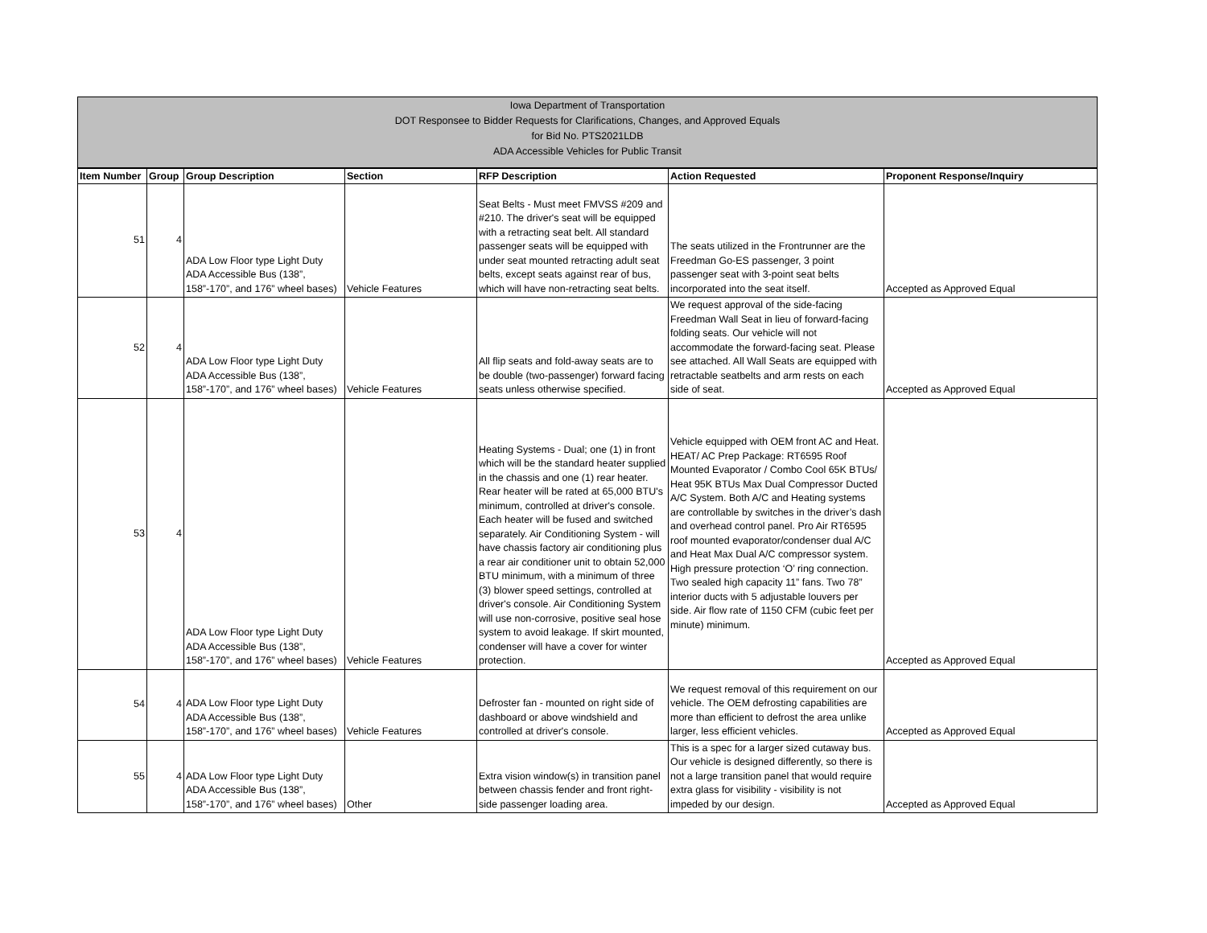Iowa Department of Transportation
DOT Responsee to Bidder Requests for Clarifications, Changes, and Approved Equals
for Bid No. PTS2021LDB
ADA Accessible Vehicles for Public Transit
| Item Number | Group | Group Description | Section | RFP Description | Action Requested | Proponent Response/Inquiry |
| --- | --- | --- | --- | --- | --- | --- |
| 51 | 4 | ADA Low Floor type Light Duty ADA Accessible Bus (138”, 158”-170”, and 176” wheel bases) | Vehicle Features | Seat Belts - Must meet FMVSS #209 and #210. The driver's seat will be equipped with a retracting seat belt. All standard passenger seats will be equipped with under seat mounted retracting adult seat belts, except seats against rear of bus, which will have non-retracting seat belts. | The seats utilized in the Frontrunner are the Freedman Go-ES passenger, 3 point passenger seat with 3-point seat belts incorporated into the seat itself. | Accepted as Approved Equal |
| 52 | 4 | ADA Low Floor type Light Duty ADA Accessible Bus (138”, 158”-170”, and 176” wheel bases) | Vehicle Features | All flip seats and fold-away seats are to be double (two-passenger) forward facing seats unless otherwise specified. | We request approval of the side-facing Freedman Wall Seat in lieu of forward-facing folding seats. Our vehicle will not accommodate the forward-facing seat. Please see attached. All Wall Seats are equipped with retractable seatbelts and arm rests on each side of seat. | Accepted as Approved Equal |
| 53 | 4 | ADA Low Floor type Light Duty ADA Accessible Bus (138”, 158”-170”, and 176” wheel bases) | Vehicle Features | Heating Systems - Dual; one (1) in front which will be the standard heater supplied in the chassis and one (1) rear heater. Rear heater will be rated at 65,000 BTU's minimum, controlled at driver's console. Each heater will be fused and switched separately. Air Conditioning System - will have chassis factory air conditioning plus a rear air conditioner unit to obtain 52,000 BTU minimum, with a minimum of three (3) blower speed settings, controlled at driver's console. Air Conditioning System will use non-corrosive, positive seal hose system to avoid leakage. If skirt mounted, condenser will have a cover for winter protection. | Vehicle equipped with OEM front AC and Heat. HEAT/ AC Prep Package: RT6595 Roof Mounted Evaporator / Combo Cool 65K BTUs/ Heat 95K BTUs Max Dual Compressor Ducted A/C System. Both A/C and Heating systems are controllable by switches in the driver’s dash and overhead control panel. Pro Air RT6595 roof mounted evaporator/condenser dual A/C and Heat Max Dual A/C compressor system. High pressure protection ‘O’ ring connection. Two sealed high capacity 11” fans. Two 78” interior ducts with 5 adjustable louvers per side. Air flow rate of 1150 CFM (cubic feet per minute) minimum. | Accepted as Approved Equal |
| 54 | 4 | ADA Low Floor type Light Duty ADA Accessible Bus (138”, 158”-170”, and 176” wheel bases) | Vehicle Features | Defroster fan - mounted on right side of dashboard or above windshield and controlled at driver's console. | We request removal of this requirement on our vehicle. The OEM defrosting capabilities are more than efficient to defrost the area unlike larger, less efficient vehicles. | Accepted as Approved Equal |
| 55 | 4 | ADA Low Floor type Light Duty ADA Accessible Bus (138”, 158”-170”, and 176” wheel bases) | Other | Extra vision window(s) in transition panel between chassis fender and front right-side passenger loading area. | This is a spec for a larger sized cutaway bus. Our vehicle is designed differently, so there is not a large transition panel that would require extra glass for visibility - visibility is not impeded by our design. | Accepted as Approved Equal |